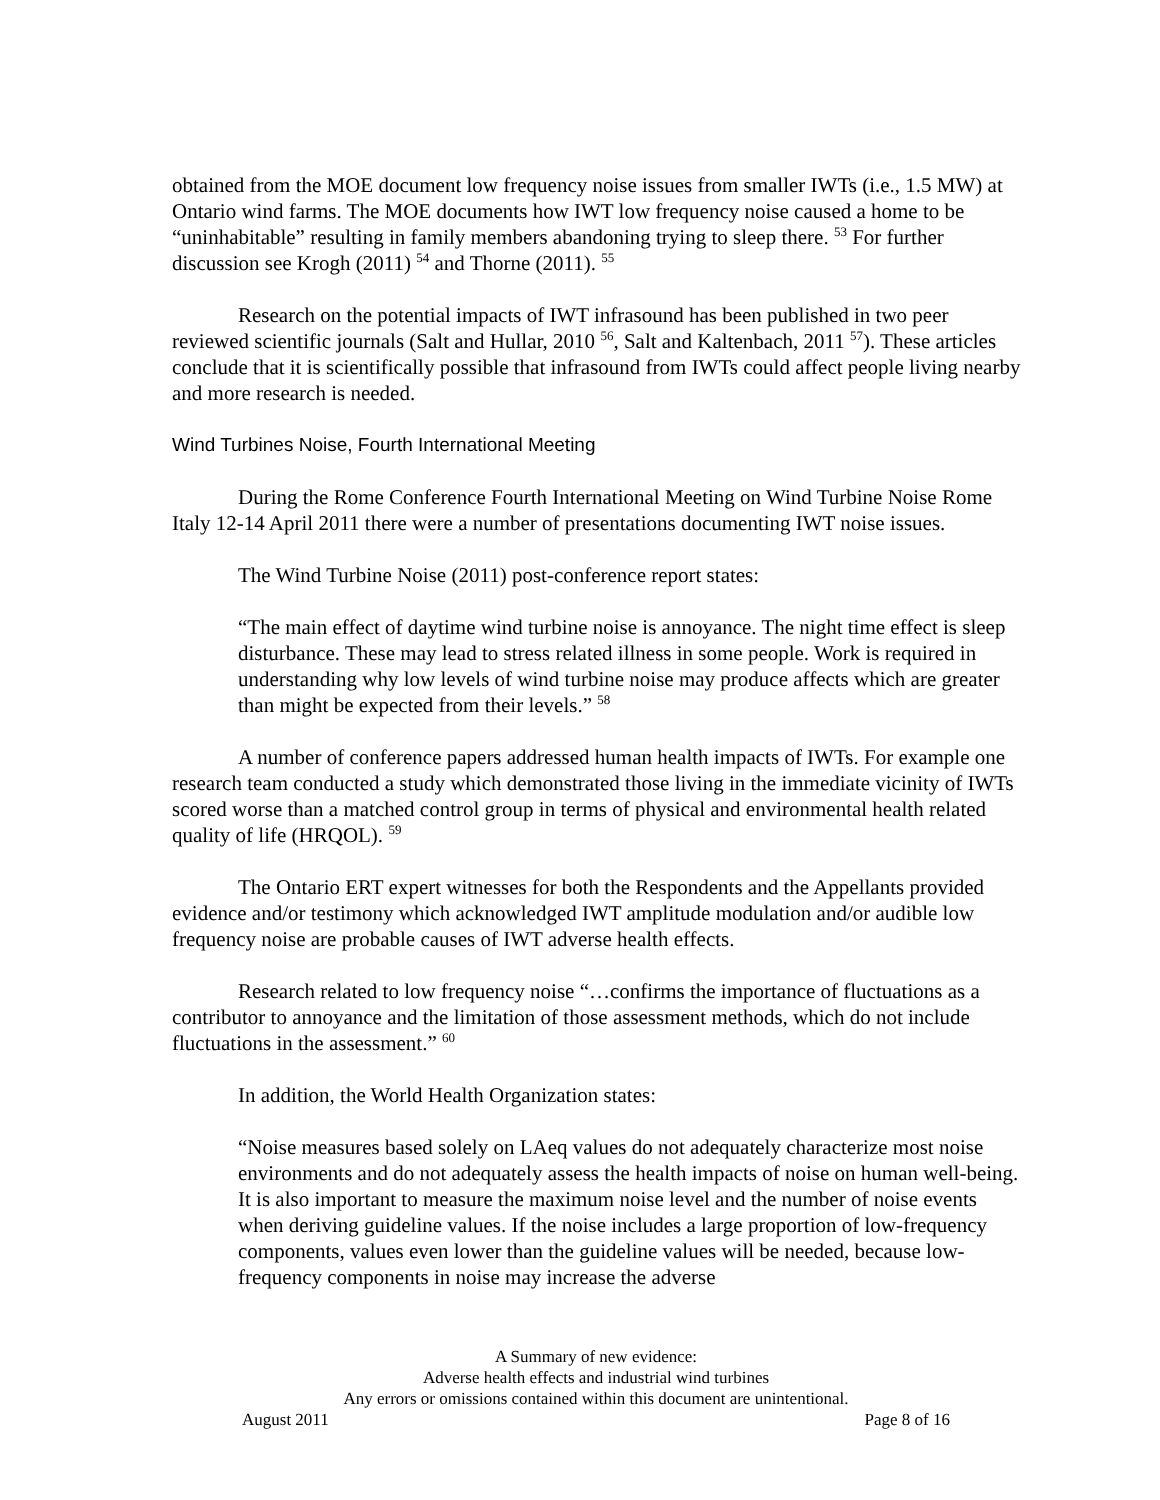obtained from the MOE document low frequency noise issues from smaller IWTs (i.e., 1.5 MW) at Ontario wind farms. The MOE documents how IWT low frequency noise caused a home to be “uninhabitable” resulting in family members abandoning trying to sleep there. <sup>53</sup> For further discussion see Krogh (2011) <sup>54</sup> and Thorne (2011). <sup>55</sup>
Research on the potential impacts of IWT infrasound has been published in two peer reviewed scientific journals (Salt and Hullar, 2010 <sup>56</sup>, Salt and Kaltenbach, 2011 <sup>57</sup>). These articles conclude that it is scientifically possible that infrasound from IWTs could affect people living nearby and more research is needed.
Wind Turbines Noise, Fourth International Meeting
During the Rome Conference Fourth International Meeting on Wind Turbine Noise Rome Italy 12-14 April 2011 there were a number of presentations documenting IWT noise issues.
The Wind Turbine Noise (2011) post-conference report states:
“The main effect of daytime wind turbine noise is annoyance. The night time effect is sleep disturbance. These may lead to stress related illness in some people. Work is required in understanding why low levels of wind turbine noise may produce affects which are greater than might be expected from their levels.” <sup>58</sup>
A number of conference papers addressed human health impacts of IWTs. For example one research team conducted a study which demonstrated those living in the immediate vicinity of IWTs scored worse than a matched control group in terms of physical and environmental health related quality of life (HRQOL). <sup>59</sup>
The Ontario ERT expert witnesses for both the Respondents and the Appellants provided evidence and/or testimony which acknowledged IWT amplitude modulation and/or audible low frequency noise are probable causes of IWT adverse health effects.
Research related to low frequency noise “…confirms the importance of fluctuations as a contributor to annoyance and the limitation of those assessment methods, which do not include fluctuations in the assessment.” <sup>60</sup>
In addition, the World Health Organization states:
“Noise measures based solely on LAeq values do not adequately characterize most noise environments and do not adequately assess the health impacts of noise on human well-being. It is also important to measure the maximum noise level and the number of noise events when deriving guideline values. If the noise includes a large proportion of low-frequency components, values even lower than the guideline values will be needed, because low-frequency components in noise may increase the adverse
A Summary of new evidence:
Adverse health effects and industrial wind turbines
Any errors or omissions contained within this document are unintentional.
August 2011 Page 8 of 16